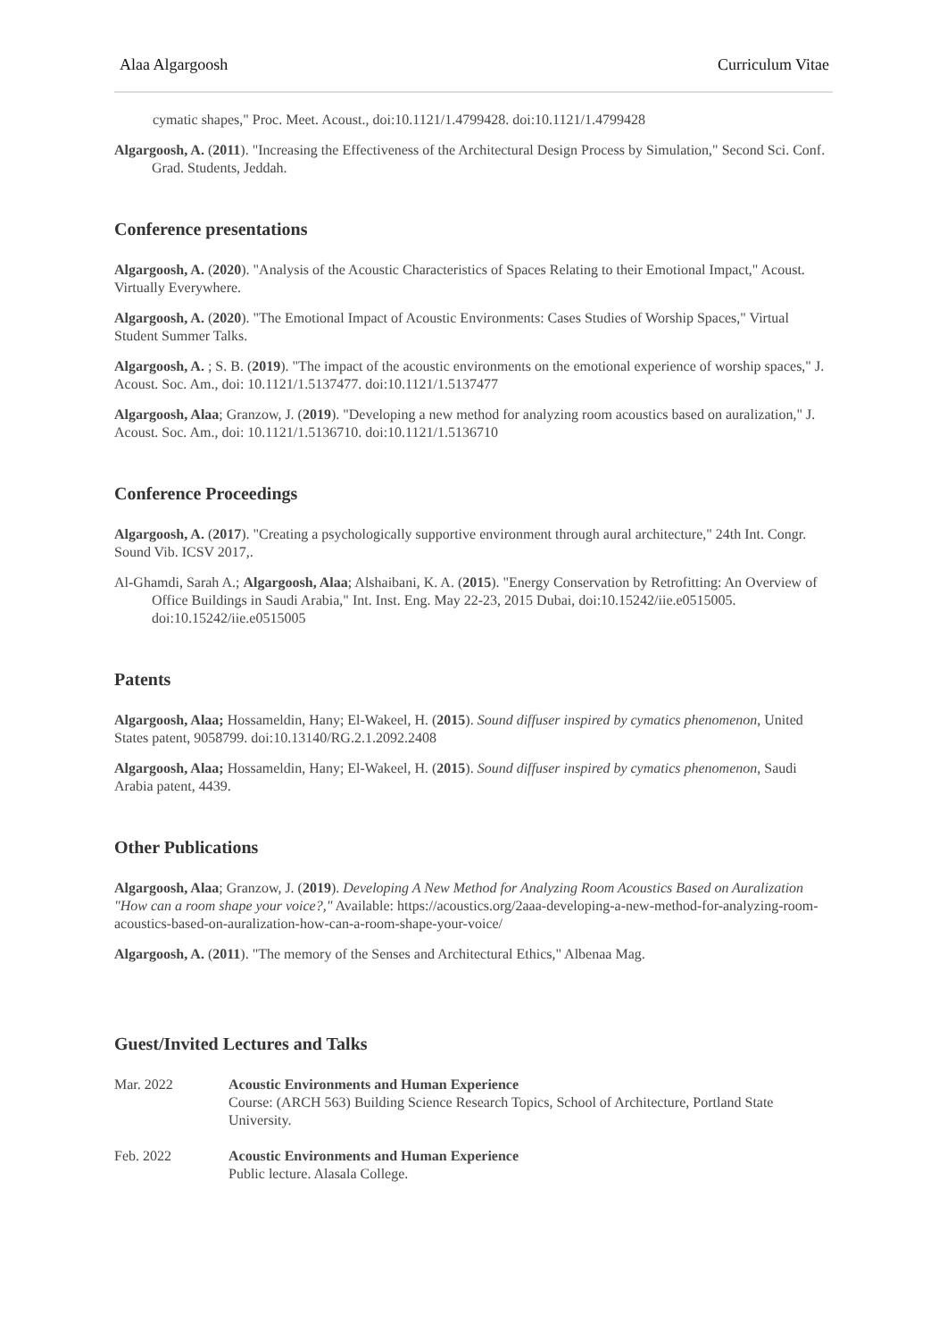Alaa Algargoosh Curriculum Vitae
cymatic shapes," Proc. Meet. Acoust., doi:10.1121/1.4799428. doi:10.1121/1.4799428
Algargoosh, A. (2011). "Increasing the Effectiveness of the Architectural Design Process by Simulation," Second Sci. Conf. Grad. Students, Jeddah.
Conference presentations
Algargoosh, A. (2020). "Analysis of the Acoustic Characteristics of Spaces Relating to their Emotional Impact," Acoust. Virtually Everywhere.
Algargoosh, A. (2020). "The Emotional Impact of Acoustic Environments: Cases Studies of Worship Spaces," Virtual Student Summer Talks.
Algargoosh, A. ; S. B. (2019). "The impact of the acoustic environments on the emotional experience of worship spaces," J. Acoust. Soc. Am., doi: 10.1121/1.5137477. doi:10.1121/1.5137477
Algargoosh, Alaa; Granzow, J. (2019). "Developing a new method for analyzing room acoustics based on auralization," J. Acoust. Soc. Am., doi: 10.1121/1.5136710. doi:10.1121/1.5136710
Conference Proceedings
Algargoosh, A. (2017). "Creating a psychologically supportive environment through aural architecture," 24th Int. Congr. Sound Vib. ICSV 2017,.
Al-Ghamdi, Sarah A.; Algargoosh, Alaa; Alshaibani, K. A. (2015). "Energy Conservation by Retrofitting: An Overview of Office Buildings in Saudi Arabia," Int. Inst. Eng. May 22-23, 2015 Dubai, doi:10.15242/iie.e0515005. doi:10.15242/iie.e0515005
Patents
Algargoosh, Alaa; Hossameldin, Hany; El-Wakeel, H. (2015). Sound diffuser inspired by cymatics phenomenon, United States patent, 9058799. doi:10.13140/RG.2.1.2092.2408
Algargoosh, Alaa; Hossameldin, Hany; El-Wakeel, H. (2015). Sound diffuser inspired by cymatics phenomenon, Saudi Arabia patent, 4439.
Other Publications
Algargoosh, Alaa; Granzow, J. (2019). Developing A New Method for Analyzing Room Acoustics Based on Auralization "How can a room shape your voice?," Available: https://acoustics.org/2aaa-developing-a-new-method-for-analyzing-room-acoustics-based-on-auralization-how-can-a-room-shape-your-voice/
Algargoosh, A. (2011). "The memory of the Senses and Architectural Ethics," Albenaa Mag.
Guest/Invited Lectures and Talks
Mar. 2022 Acoustic Environments and Human Experience
Course: (ARCH 563) Building Science Research Topics, School of Architecture, Portland State University.
Feb. 2022 Acoustic Environments and Human Experience
Public lecture. Alasala College.